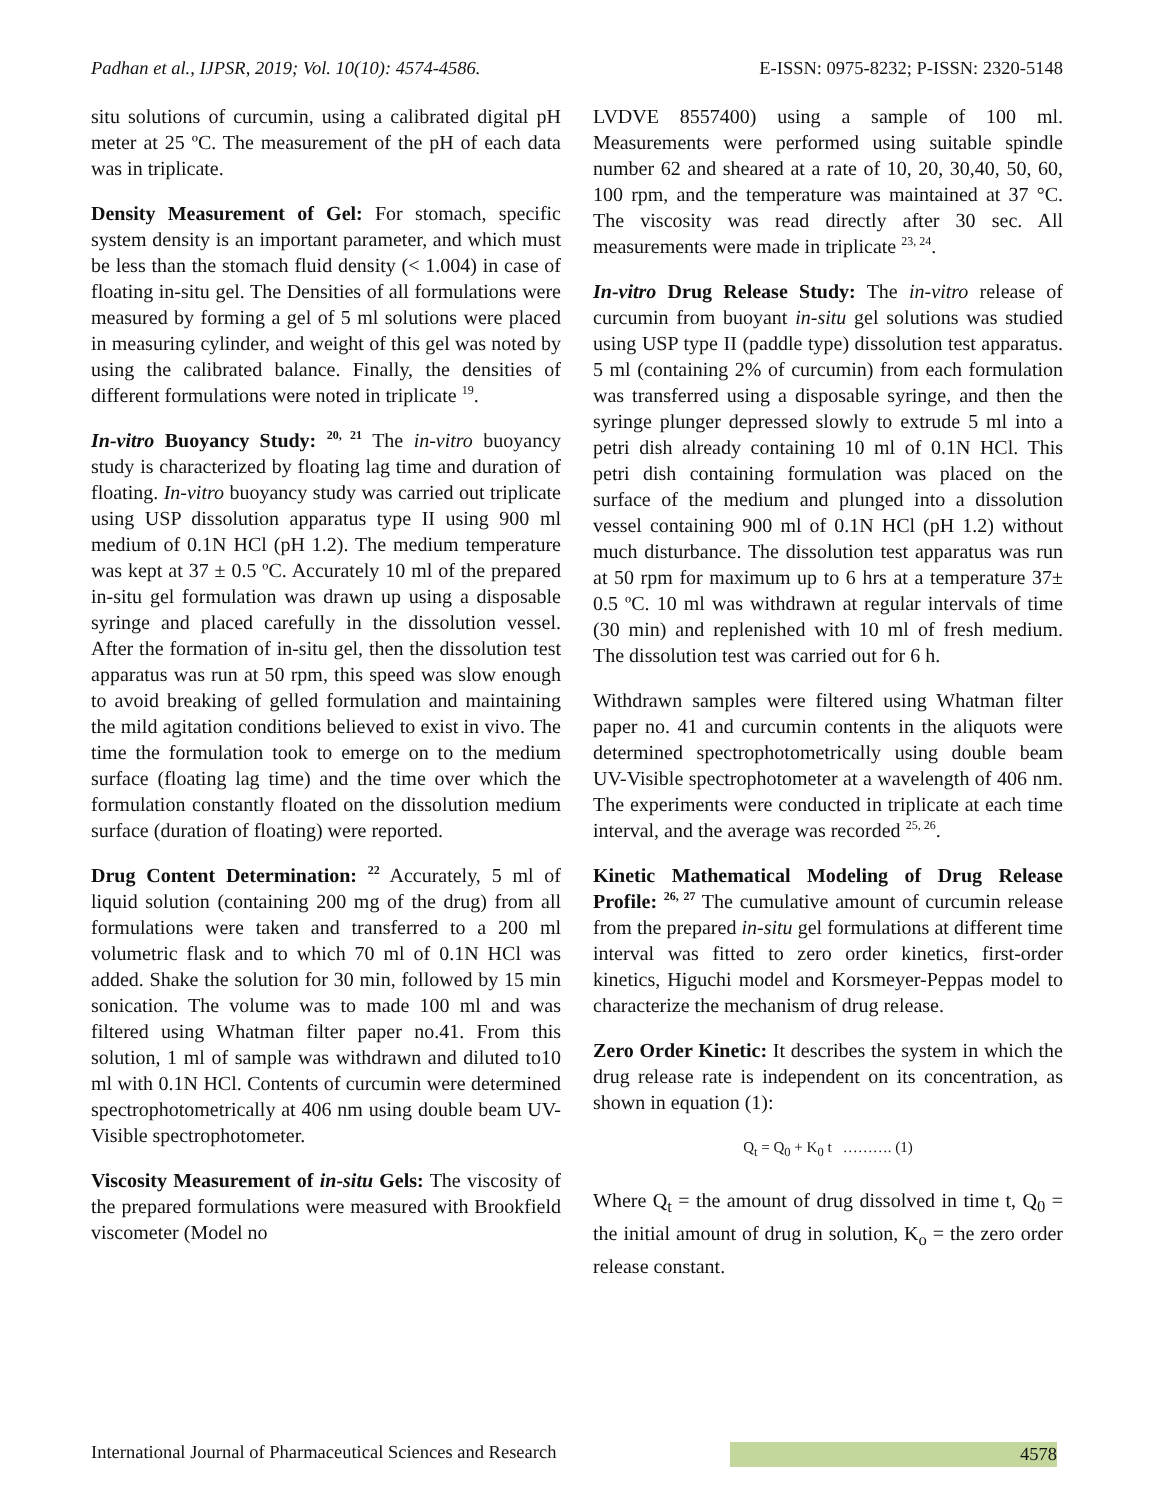Padhan et al., IJPSR, 2019; Vol. 10(10): 4574-4586. E-ISSN: 0975-8232; P-ISSN: 2320-5148
situ solutions of curcumin, using a calibrated digital pH meter at 25 ºC. The measurement of the pH of each data was in triplicate.
Density Measurement of Gel: For stomach, specific system density is an important parameter, and which must be less than the stomach fluid density (< 1.004) in case of floating in-situ gel. The Densities of all formulations were measured by forming a gel of 5 ml solutions were placed in measuring cylinder, and weight of this gel was noted by using the calibrated balance. Finally, the densities of different formulations were noted in triplicate <sup>19</sup>.
In-vitro Buoyancy Study: <sup>20, 21</sup> The in-vitro buoyancy study is characterized by floating lag time and duration of floating. In-vitro buoyancy study was carried out triplicate using USP dissolution apparatus type II using 900 ml medium of 0.1N HCl (pH 1.2). The medium temperature was kept at 37 ± 0.5 ºC. Accurately 10 ml of the prepared in-situ gel formulation was drawn up using a disposable syringe and placed carefully in the dissolution vessel. After the formation of in-situ gel, then the dissolution test apparatus was run at 50 rpm, this speed was slow enough to avoid breaking of gelled formulation and maintaining the mild agitation conditions believed to exist in vivo. The time the formulation took to emerge on to the medium surface (floating lag time) and the time over which the formulation constantly floated on the dissolution medium surface (duration of floating) were reported.
Drug Content Determination: <sup>22</sup> Accurately, 5 ml of liquid solution (containing 200 mg of the drug) from all formulations were taken and transferred to a 200 ml volumetric flask and to which 70 ml of 0.1N HCl was added. Shake the solution for 30 min, followed by 15 min sonication. The volume was to made 100 ml and was filtered using Whatman filter paper no.41. From this solution, 1 ml of sample was withdrawn and diluted to10 ml with 0.1N HCl. Contents of curcumin were determined spectrophotometrically at 406 nm using double beam UV-Visible spectrophotometer.
Viscosity Measurement of in-situ Gels: The viscosity of the prepared formulations were measured with Brookfield viscometer (Model no
LVDVE 8557400) using a sample of 100 ml. Measurements were performed using suitable spindle number 62 and sheared at a rate of 10, 20, 30,40, 50, 60, 100 rpm, and the temperature was maintained at 37 °C. The viscosity was read directly after 30 sec. All measurements were made in triplicate <sup>23, 24</sup>.
In-vitro Drug Release Study: The in-vitro release of curcumin from buoyant in-situ gel solutions was studied using USP type II (paddle type) dissolution test apparatus. 5 ml (containing 2% of curcumin) from each formulation was transferred using a disposable syringe, and then the syringe plunger depressed slowly to extrude 5 ml into a petri dish already containing 10 ml of 0.1N HCl. This petri dish containing formulation was placed on the surface of the medium and plunged into a dissolution vessel containing 900 ml of 0.1N HCl (pH 1.2) without much disturbance. The dissolution test apparatus was run at 50 rpm for maximum up to 6 hrs at a temperature 37± 0.5 ºC. 10 ml was withdrawn at regular intervals of time (30 min) and replenished with 10 ml of fresh medium. The dissolution test was carried out for 6 h.
Withdrawn samples were filtered using Whatman filter paper no. 41 and curcumin contents in the aliquots were determined spectrophotometrically using double beam UV-Visible spectrophotometer at a wavelength of 406 nm. The experiments were conducted in triplicate at each time interval, and the average was recorded <sup>25, 26</sup>.
Kinetic Mathematical Modeling of Drug Release Profile: <sup>26, 27</sup> The cumulative amount of curcumin release from the prepared in-situ gel formulations at different time interval was fitted to zero order kinetics, first-order kinetics, Higuchi model and Korsmeyer-Peppas model to characterize the mechanism of drug release.
Zero Order Kinetic: It describes the system in which the drug release rate is independent on its concentration, as shown in equation (1):
Q<sub>t</sub> = Q<sub>0</sub> + K<sub>0</sub> t ………. (1)
Where Q<sub>t</sub> = the amount of drug dissolved in time t, Q<sub>0</sub> = the initial amount of drug in solution, K<sub>o</sub> = the zero order release constant.
International Journal of Pharmaceutical Sciences and Research 4578